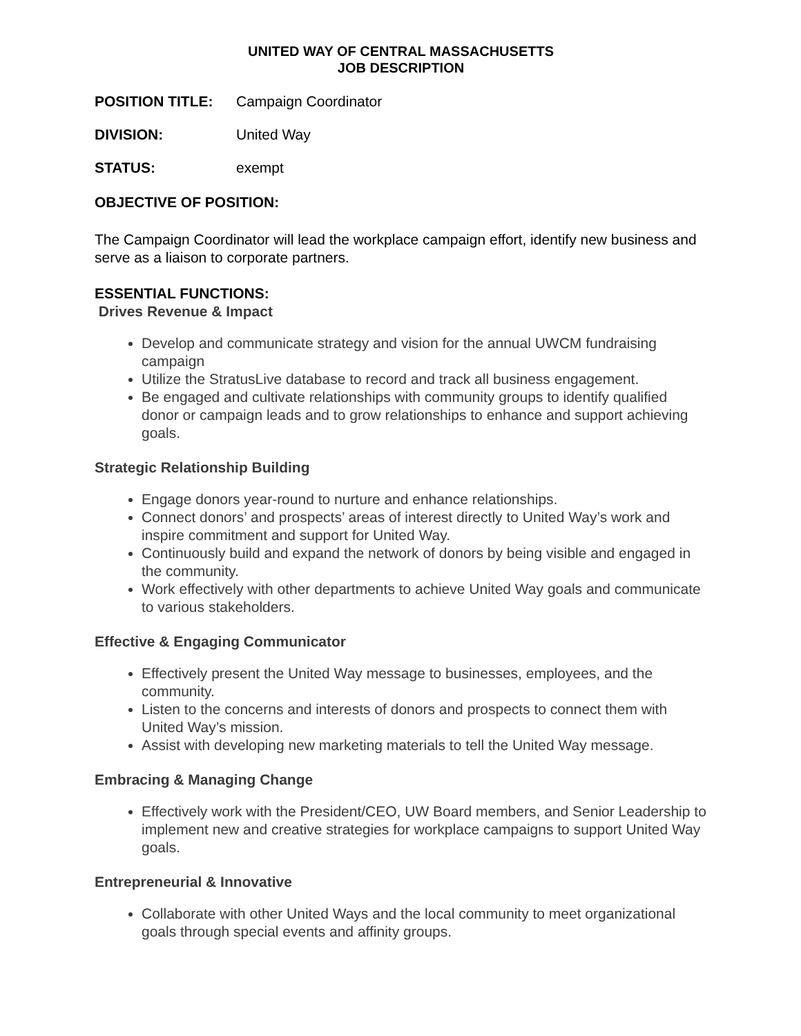UNITED WAY OF CENTRAL MASSACHUSETTS
JOB DESCRIPTION
POSITION TITLE: Campaign Coordinator
DIVISION: United Way
STATUS: exempt
OBJECTIVE OF POSITION:
The Campaign Coordinator will lead the workplace campaign effort, identify new business and serve as a liaison to corporate partners.
ESSENTIAL FUNCTIONS:
Drives Revenue & Impact
Develop and communicate strategy and vision for the annual UWCM fundraising campaign
Utilize the StratusLive database to record and track all business engagement.
Be engaged and cultivate relationships with community groups to identify qualified donor or campaign leads and to grow relationships to enhance and support achieving goals.
Strategic Relationship Building
Engage donors year-round to nurture and enhance relationships.
Connect donors’ and prospects’ areas of interest directly to United Way’s work and inspire commitment and support for United Way.
Continuously build and expand the network of donors by being visible and engaged in the community.
Work effectively with other departments to achieve United Way goals and communicate to various stakeholders.
Effective & Engaging Communicator
Effectively present the United Way message to businesses, employees, and the community.
Listen to the concerns and interests of donors and prospects to connect them with United Way’s mission.
Assist with developing new marketing materials to tell the United Way message.
Embracing & Managing Change
Effectively work with the President/CEO, UW Board members, and Senior Leadership to implement new and creative strategies for workplace campaigns to support United Way goals.
Entrepreneurial & Innovative
Collaborate with other United Ways and the local community to meet organizational goals through special events and affinity groups.